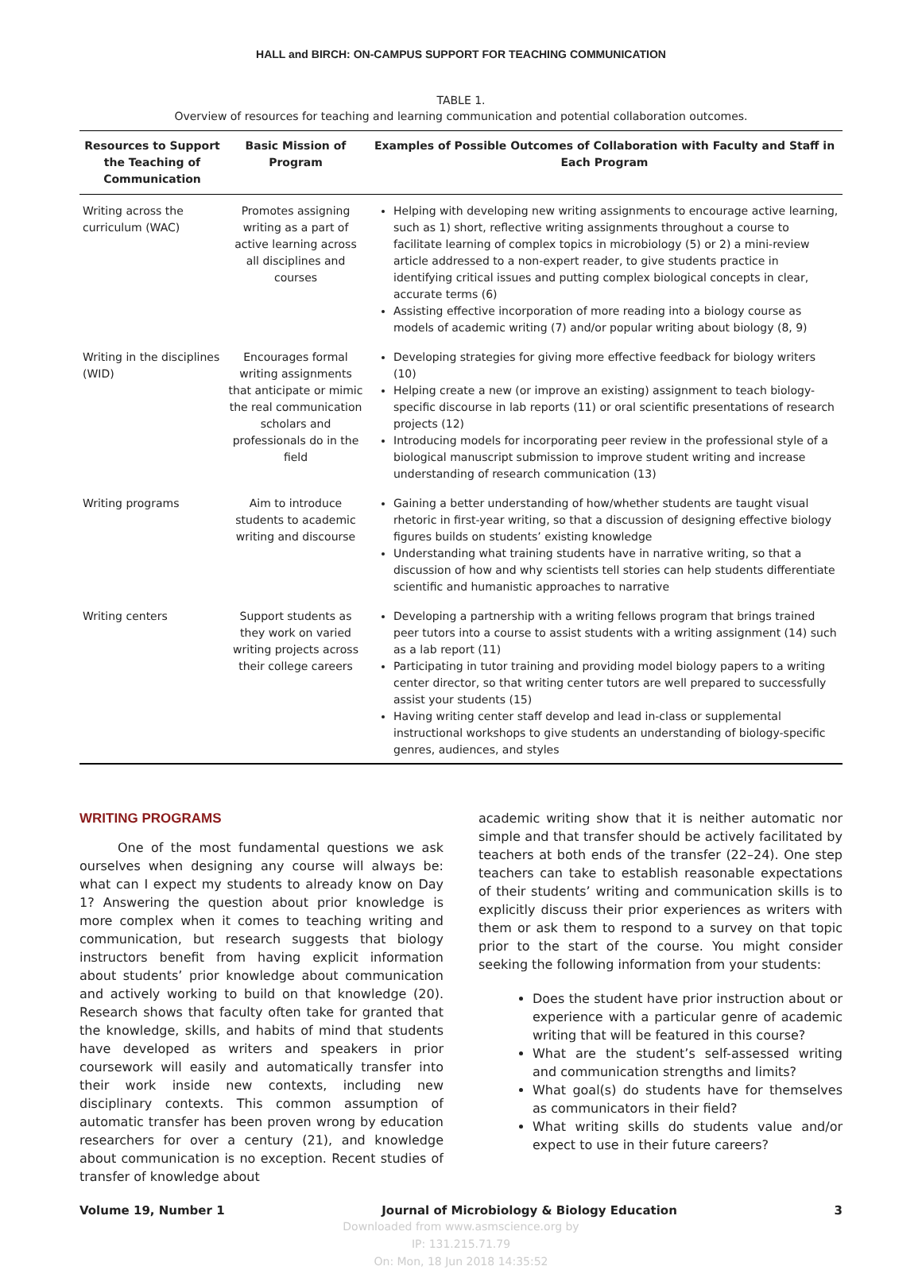HALL and BIRCH: ON-CAMPUS SUPPORT FOR TEACHING COMMUNICATION
TABLE 1.
Overview of resources for teaching and learning communication and potential collaboration outcomes.
| Resources to Support the Teaching of Communication | Basic Mission of Program | Examples of Possible Outcomes of Collaboration with Faculty and Staff in Each Program |
| --- | --- | --- |
| Writing across the curriculum (WAC) | Promotes assigning writing as a part of active learning across all disciplines and courses | Helping with developing new writing assignments to encourage active learning, such as 1) short, reflective writing assignments throughout a course to facilitate learning of complex topics in microbiology (5) or 2) a mini-review article addressed to a non-expert reader, to give students practice in identifying critical issues and putting complex biological concepts in clear, accurate terms (6) Assisting effective incorporation of more reading into a biology course as models of academic writing (7) and/or popular writing about biology (8, 9) |
| Writing in the disciplines (WID) | Encourages formal writing assignments that anticipate or mimic the real communication scholars and professionals do in the field | Developing strategies for giving more effective feedback for biology writers (10) Helping create a new (or improve an existing) assignment to teach biology-specific discourse in lab reports (11) or oral scientific presentations of research projects (12) Introducing models for incorporating peer review in the professional style of a biological manuscript submission to improve student writing and increase understanding of research communication (13) |
| Writing programs | Aim to introduce students to academic writing and discourse | Gaining a better understanding of how/whether students are taught visual rhetoric in first-year writing, so that a discussion of designing effective biology figures builds on students’ existing knowledge Understanding what training students have in narrative writing, so that a discussion of how and why scientists tell stories can help students differentiate scientific and humanistic approaches to narrative |
| Writing centers | Support students as they work on varied writing projects across their college careers | Developing a partnership with a writing fellows program that brings trained peer tutors into a course to assist students with a writing assignment (14) such as a lab report (11) Participating in tutor training and providing model biology papers to a writing center director, so that writing center tutors are well prepared to successfully assist your students (15) Having writing center staff develop and lead in-class or supplemental instructional workshops to give students an understanding of biology-specific genres, audiences, and styles |
WRITING PROGRAMS
One of the most fundamental questions we ask ourselves when designing any course will always be: what can I expect my students to already know on Day 1? Answering the question about prior knowledge is more complex when it comes to teaching writing and communication, but research suggests that biology instructors benefit from having explicit information about students’ prior knowledge about communication and actively working to build on that knowledge (20). Research shows that faculty often take for granted that the knowledge, skills, and habits of mind that students have developed as writers and speakers in prior coursework will easily and automatically transfer into their work inside new contexts, including new disciplinary contexts. This common assumption of automatic transfer has been proven wrong by education researchers for over a century (21), and knowledge about communication is no exception. Recent studies of transfer of knowledge about
academic writing show that it is neither automatic nor simple and that transfer should be actively facilitated by teachers at both ends of the transfer (22–24). One step teachers can take to establish reasonable expectations of their students’ writing and communication skills is to explicitly discuss their prior experiences as writers with them or ask them to respond to a survey on that topic prior to the start of the course. You might consider seeking the following information from your students:
Does the student have prior instruction about or experience with a particular genre of academic writing that will be featured in this course?
What are the student’s self-assessed writing and communication strengths and limits?
What goal(s) do students have for themselves as communicators in their field?
What writing skills do students value and/or expect to use in their future careers?
Volume 19, Number 1 Journal of Microbiology & Biology Education 3
Downloaded from www.asmscience.org by
IP: 131.215.71.79
On: Mon, 18 Jun 2018 14:35:52